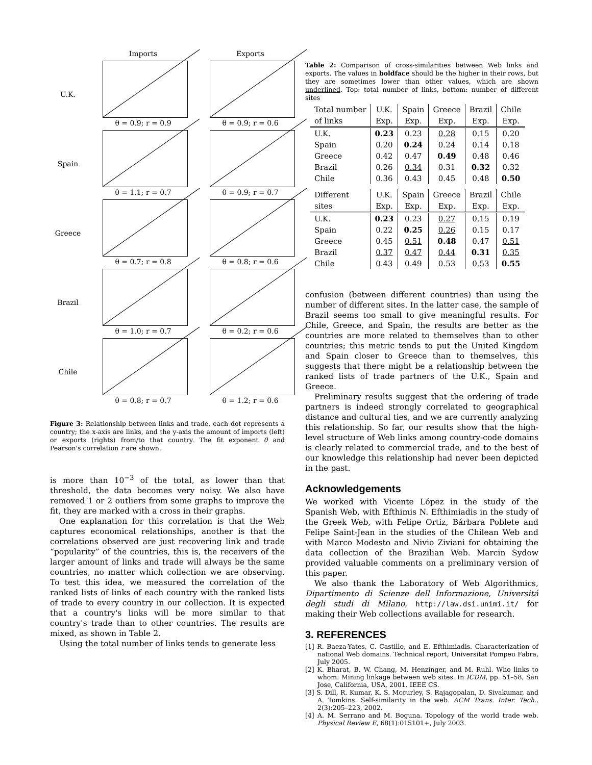Imports
Exports
U.K.
θ = 0.9; r = 0.9
θ = 0.9; r = 0.6
Spain
θ = 1.1; r = 0.7
θ = 0.9; r = 0.7
Greece
θ = 0.7; r = 0.8
θ = 0.8; r = 0.6
Brazil
θ = 1.0; r = 0.7
θ = 0.2; r = 0.6
Chile
θ = 0.8; r = 0.7
θ = 1.2; r = 0.6
Figure 3: Relationship between links and trade, each dot represents a country; the x-axis are links, and the y-axis the amount of imports (left) or exports (rights) from/to that country. The fit exponent θ and Pearson's correlation r are shown.
is more than 10<sup>−3</sup> of the total, as lower than that threshold, the data becomes very noisy. We also have removed 1 or 2 outliers from some graphs to improve the fit, they are marked with a cross in their graphs.
One explanation for this correlation is that the Web captures economical relationships, another is that the correlations observed are just recovering link and trade “popularity” of the countries, this is, the receivers of the larger amount of links and trade will always be the same countries, no matter which collection we are observing. To test this idea, we measured the correlation of the ranked lists of links of each country with the ranked lists of trade to every country in our collection. It is expected that a country's links will be more similar to that country's trade than to other countries. The results are mixed, as shown in Table 2.
Using the total number of links tends to generate less
Table 2: Comparison of cross-similarities between Web links and exports. The values in boldface should be the higher in their rows, but they are sometimes lower than other values, which are shown underlined. Top: total number of links, bottom: number of different sites
| Total number | U.K. | Spain | Greece | Brazil | Chile |
| --- | --- | --- | --- | --- | --- |
| of links | Exp. | Exp. | Exp. | Exp. | Exp. |
| U.K. | 0.23 | 0.23 | 0.28 | 0.15 | 0.20 |
| Spain | 0.20 | 0.24 | 0.24 | 0.14 | 0.18 |
| Greece | 0.42 | 0.47 | 0.49 | 0.48 | 0.46 |
| Brazil | 0.26 | 0.34 | 0.31 | 0.32 | 0.32 |
| Chile | 0.36 | 0.43 | 0.45 | 0.48 | 0.50 |
| Different | U.K. | Spain | Greece | Brazil | Chile |
| sites | Exp. | Exp. | Exp. | Exp. | Exp. |
| U.K. | 0.23 | 0.23 | 0.27 | 0.15 | 0.19 |
| Spain | 0.22 | 0.25 | 0.26 | 0.15 | 0.17 |
| Greece | 0.45 | 0.51 | 0.48 | 0.47 | 0.51 |
| Brazil | 0.37 | 0.47 | 0.44 | 0.31 | 0.35 |
| Chile | 0.43 | 0.49 | 0.53 | 0.53 | 0.55 |
confusion (between different countries) than using the number of different sites. In the latter case, the sample of Brazil seems too small to give meaningful results. For Chile, Greece, and Spain, the results are better as the countries are more related to themselves than to other countries; this metric tends to put the United Kingdom and Spain closer to Greece than to themselves, this suggests that there might be a relationship between the ranked lists of trade partners of the U.K., Spain and Greece.
Preliminary results suggest that the ordering of trade partners is indeed strongly correlated to geographical distance and cultural ties, and we are currently analyzing this relationship. So far, our results show that the high-level structure of Web links among country-code domains is clearly related to commercial trade, and to the best of our knowledge this relationship had never been depicted in the past.
Acknowledgements
We worked with Vicente López in the study of the Spanish Web, with Efthimis N. Efthimiadis in the study of the Greek Web, with Felipe Ortiz, Bárbara Poblete and Felipe Saint-Jean in the studies of the Chilean Web and with Marco Modesto and Nivio Ziviani for obtaining the data collection of the Brazilian Web. Marcin Sydow provided valuable comments on a preliminary version of this paper.
We also thank the Laboratory of Web Algorithmics, Dipartimento di Scienze dell Informazione, Universitá degli studi di Milano, http://law.dsi.unimi.it/ for making their Web collections available for research.
3. REFERENCES
[1] R. Baeza-Yates, C. Castillo, and E. Efthimiadis. Characterization of national Web domains. Technical report, Universitat Pompeu Fabra, July 2005.
[2] K. Bharat, B. W. Chang, M. Henzinger, and M. Ruhl. Who links to whom: Mining linkage between web sites. In ICDM, pp. 51–58, San Jose, California, USA, 2001. IEEE CS.
[3] S. Dill, R. Kumar, K. S. Mccurley, S. Rajagopalan, D. Sivakumar, and A. Tomkins. Self-similarity in the web. ACM Trans. Inter. Tech., 2(3):205–223, 2002.
[4] A. M. Serrano and M. Boguna. Topology of the world trade web. Physical Review E, 68(1):015101+, July 2003.